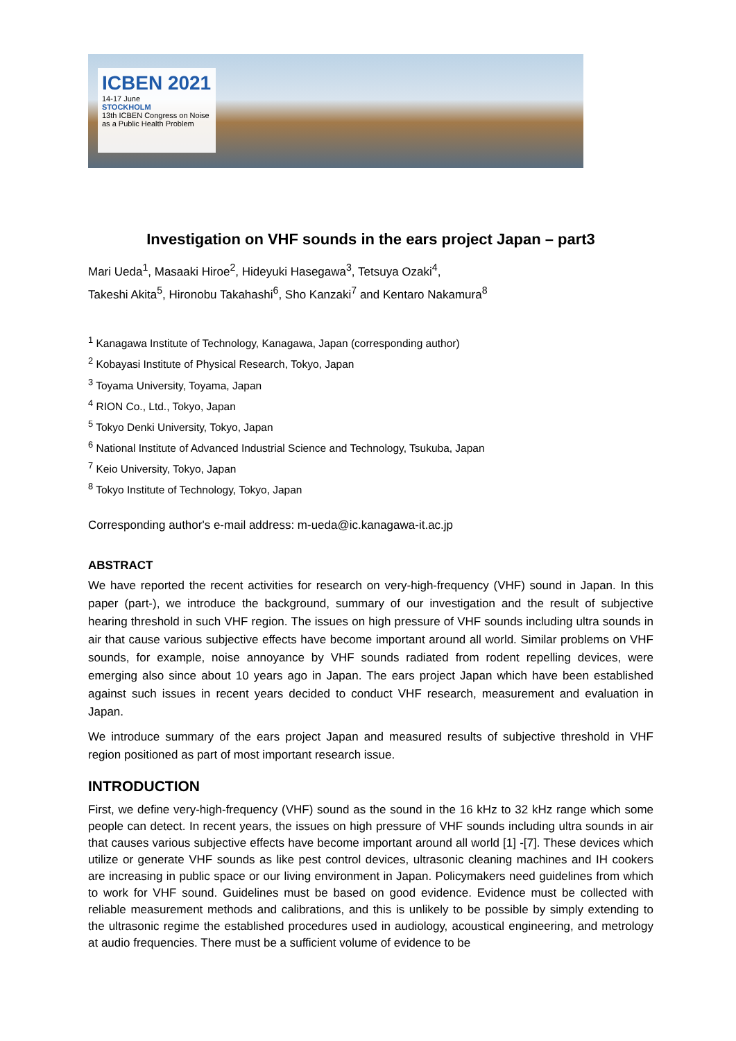ICBEN 2021
14-17 June
STOCKHOLM
13th ICBEN Congress on Noise as a Public Health Problem
Investigation on VHF sounds in the ears project Japan – part3
Mari Ueda<sup>1</sup>, Masaaki Hiroe<sup>2</sup>, Hideyuki Hasegawa<sup>3</sup>, Tetsuya Ozaki<sup>4</sup>,
Takeshi Akita<sup>5</sup>, Hironobu Takahashi<sup>6</sup>, Sho Kanzaki<sup>7</sup> and Kentaro Nakamura<sup>8</sup>
<sup>1</sup> Kanagawa Institute of Technology, Kanagawa, Japan (corresponding author)
<sup>2</sup> Kobayasi Institute of Physical Research, Tokyo, Japan
<sup>3</sup> Toyama University, Toyama, Japan
<sup>4</sup> RION Co., Ltd., Tokyo, Japan
<sup>5</sup> Tokyo Denki University, Tokyo, Japan
<sup>6</sup> National Institute of Advanced Industrial Science and Technology, Tsukuba, Japan
<sup>7</sup> Keio University, Tokyo, Japan
<sup>8</sup> Tokyo Institute of Technology, Tokyo, Japan
Corresponding author's e-mail address: m-ueda@ic.kanagawa-it.ac.jp
ABSTRACT
We have reported the recent activities for research on very-high-frequency (VHF) sound in Japan. In this paper (part-), we introduce the background, summary of our investigation and the result of subjective hearing threshold in such VHF region. The issues on high pressure of VHF sounds including ultra sounds in air that cause various subjective effects have become important around all world. Similar problems on VHF sounds, for example, noise annoyance by VHF sounds radiated from rodent repelling devices, were emerging also since about 10 years ago in Japan. The ears project Japan which have been established against such issues in recent years decided to conduct VHF research, measurement and evaluation in Japan.
We introduce summary of the ears project Japan and measured results of subjective threshold in VHF region positioned as part of most important research issue.
INTRODUCTION
First, we define very-high-frequency (VHF) sound as the sound in the 16 kHz to 32 kHz range which some people can detect. In recent years, the issues on high pressure of VHF sounds including ultra sounds in air that causes various subjective effects have become important around all world [1] -[7]. These devices which utilize or generate VHF sounds as like pest control devices, ultrasonic cleaning machines and IH cookers are increasing in public space or our living environment in Japan. Policymakers need guidelines from which to work for VHF sound. Guidelines must be based on good evidence. Evidence must be collected with reliable measurement methods and calibrations, and this is unlikely to be possible by simply extending to the ultrasonic regime the established procedures used in audiology, acoustical engineering, and metrology at audio frequencies. There must be a sufficient volume of evidence to be